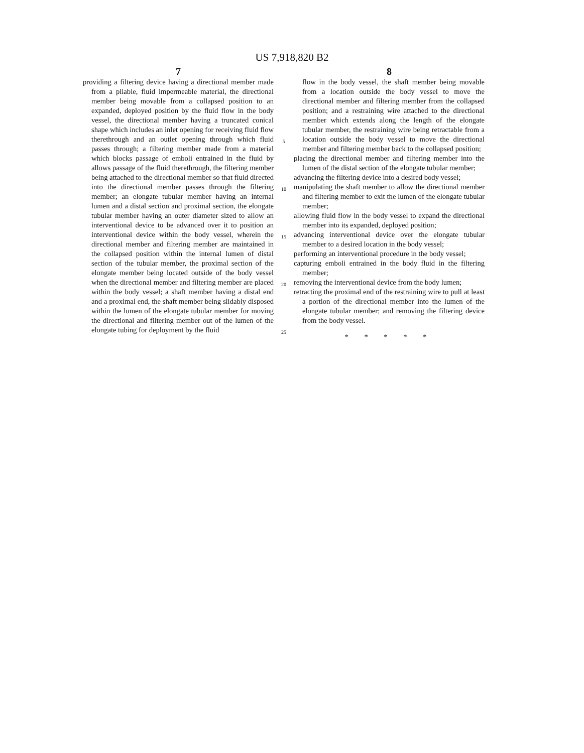US 7,918,820 B2
7
providing a filtering device having a directional member made from a pliable, fluid impermeable material, the directional member being movable from a collapsed position to an expanded, deployed position by the fluid flow in the body vessel, the directional member having a truncated conical shape which includes an inlet opening for receiving fluid flow therethrough and an outlet opening through which fluid passes through; a filtering member made from a material which blocks passage of emboli entrained in the fluid by allows passage of the fluid therethrough, the filtering member being attached to the directional member so that fluid directed into the directional member passes through the filtering member; an elongate tubular member having an internal lumen and a distal section and proximal section, the elongate tubular member having an outer diameter sized to allow an interventional device to be advanced over it to position an interventional device within the body vessel, wherein the directional member and filtering member are maintained in the collapsed position within the internal lumen of distal section of the tubular member, the proximal section of the elongate member being located outside of the body vessel when the directional member and filtering member are placed within the body vessel; a shaft member having a distal end and a proximal end, the shaft member being slidably disposed within the lumen of the elongate tubular member for moving the directional and filtering member out of the lumen of the elongate tubing for deployment by the fluid
5
10
15
20
25
8
flow in the body vessel, the shaft member being movable from a location outside the body vessel to move the directional member and filtering member from the collapsed position; and a restraining wire attached to the directional member which extends along the length of the elongate tubular member, the restraining wire being retractable from a location outside the body vessel to move the directional member and filtering member back to the collapsed position;
placing the directional member and filtering member into the lumen of the distal section of the elongate tubular member;
advancing the filtering device into a desired body vessel;
manipulating the shaft member to allow the directional member and filtering member to exit the lumen of the elongate tubular member;
allowing fluid flow in the body vessel to expand the directional member into its expanded, deployed position;
advancing interventional device over the elongate tubular member to a desired location in the body vessel;
performing an interventional procedure in the body vessel;
capturing emboli entrained in the body fluid in the filtering member;
removing the interventional device from the body lumen;
retracting the proximal end of the restraining wire to pull at least a portion of the directional member into the lumen of the elongate tubular member; and removing the filtering device from the body vessel.
* * * * *